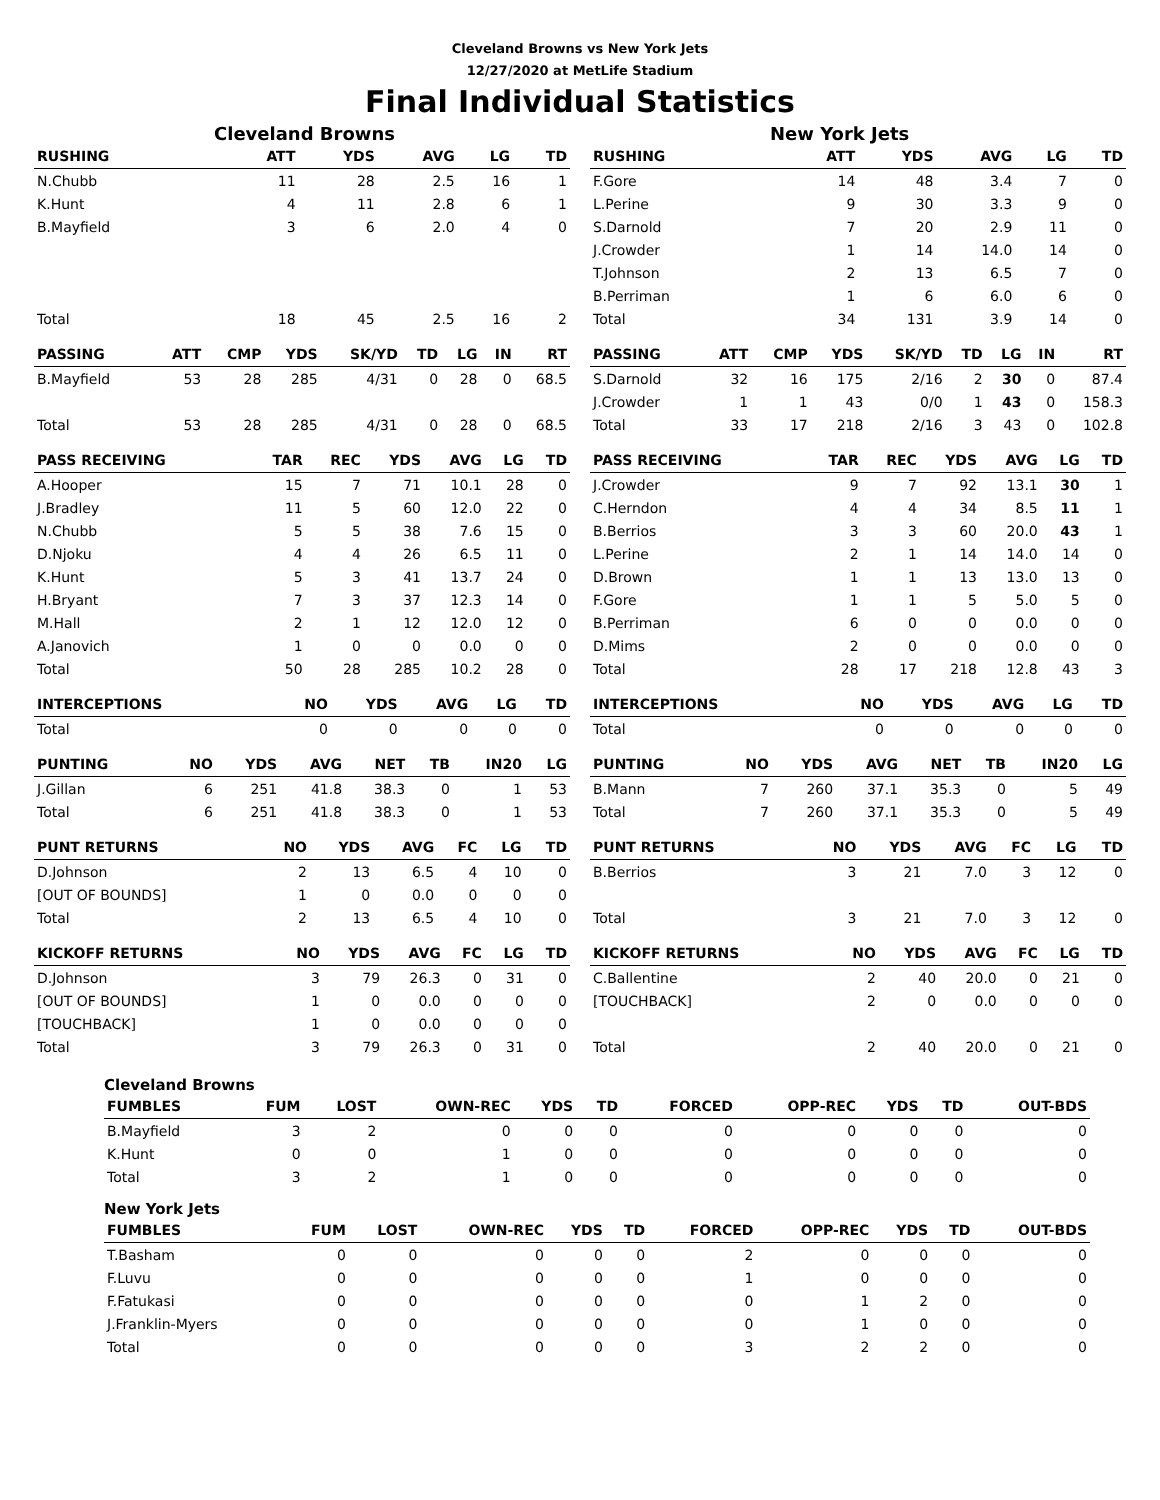Cleveland Browns vs New York Jets
12/27/2020 at MetLife Stadium
Final Individual Statistics
Cleveland Browns
| RUSHING | | | ATT | YDS | AVG | LG | TD |
| --- | --- | --- | --- | --- | --- | --- | --- |
| N.Chubb | | | 11 | 28 | 2.5 | 16 | 1 |
| K.Hunt | | | 4 | 11 | 2.8 | 6 | 1 |
| B.Mayfield | | | 3 | 6 | 2.0 | 4 | 0 |
| Total | | | 18 | 45 | 2.5 | 16 | 2 |
| PASSING | ATT | CMP | YDS | SK/YD | TD | LG | IN | RT |
| --- | --- | --- | --- | --- | --- | --- | --- | --- |
| B.Mayfield | 53 | 28 | 285 | 4/31 | 0 | 28 | 0 | 68.5 |
| Total | 53 | 28 | 285 | 4/31 | 0 | 28 | 0 | 68.5 |
| PASS RECEIVING | TAR | REC | YDS | AVG | LG | TD |
| --- | --- | --- | --- | --- | --- | --- |
| A.Hooper | 15 | 7 | 71 | 10.1 | 28 | 0 |
| J.Bradley | 11 | 5 | 60 | 12.0 | 22 | 0 |
| N.Chubb | 5 | 5 | 38 | 7.6 | 15 | 0 |
| D.Njoku | 4 | 4 | 26 | 6.5 | 11 | 0 |
| K.Hunt | 5 | 3 | 41 | 13.7 | 24 | 0 |
| H.Bryant | 7 | 3 | 37 | 12.3 | 14 | 0 |
| M.Hall | 2 | 1 | 12 | 12.0 | 12 | 0 |
| A.Janovich | 1 | 0 | 0 | 0.0 | 0 | 0 |
| Total | 50 | 28 | 285 | 10.2 | 28 | 0 |
| INTERCEPTIONS | NO | YDS | AVG | LG | TD |
| --- | --- | --- | --- | --- | --- |
| Total | 0 | 0 | 0 | 0 | 0 |
| PUNTING | NO | YDS | AVG | NET | TB | IN20 | LG |
| --- | --- | --- | --- | --- | --- | --- | --- |
| J.Gillan | 6 | 251 | 41.8 | 38.3 | 0 | 1 | 53 |
| Total | 6 | 251 | 41.8 | 38.3 | 0 | 1 | 53 |
| PUNT RETURNS | NO | YDS | AVG | FC | LG | TD |
| --- | --- | --- | --- | --- | --- | --- |
| D.Johnson | 2 | 13 | 6.5 | 4 | 10 | 0 |
| [OUT OF BOUNDS] | 1 | 0 | 0.0 | 0 | 0 | 0 |
| Total | 2 | 13 | 6.5 | 4 | 10 | 0 |
| KICKOFF RETURNS | NO | YDS | AVG | FC | LG | TD |
| --- | --- | --- | --- | --- | --- | --- |
| D.Johnson | 3 | 79 | 26.3 | 0 | 31 | 0 |
| [OUT OF BOUNDS] | 1 | 0 | 0.0 | 0 | 0 | 0 |
| [TOUCHBACK] | 1 | 0 | 0.0 | 0 | 0 | 0 |
| Total | 3 | 79 | 26.3 | 0 | 31 | 0 |
New York Jets
| RUSHING | | | ATT | YDS | AVG | LG | TD |
| --- | --- | --- | --- | --- | --- | --- | --- |
| F.Gore | | | 14 | 48 | 3.4 | 7 | 0 |
| L.Perine | | | 9 | 30 | 3.3 | 9 | 0 |
| S.Darnold | | | 7 | 20 | 2.9 | 11 | 0 |
| J.Crowder | | | 1 | 14 | 14.0 | 14 | 0 |
| T.Johnson | | | 2 | 13 | 6.5 | 7 | 0 |
| B.Perriman | | | 1 | 6 | 6.0 | 6 | 0 |
| Total | | | 34 | 131 | 3.9 | 14 | 0 |
| PASSING | ATT | CMP | YDS | SK/YD | TD | LG | IN | RT |
| --- | --- | --- | --- | --- | --- | --- | --- | --- |
| S.Darnold | 32 | 16 | 175 | 2/16 | 2 | 30 | 0 | 87.4 |
| J.Crowder | 1 | 1 | 43 | 0/0 | 1 | 43 | 0 | 158.3 |
| Total | 33 | 17 | 218 | 2/16 | 3 | 43 | 0 | 102.8 |
| PASS RECEIVING | TAR | REC | YDS | AVG | LG | TD |
| --- | --- | --- | --- | --- | --- | --- |
| J.Crowder | 9 | 7 | 92 | 13.1 | 30 | 1 |
| C.Herndon | 4 | 4 | 34 | 8.5 | 11 | 1 |
| B.Berrios | 3 | 3 | 60 | 20.0 | 43 | 1 |
| L.Perine | 2 | 1 | 14 | 14.0 | 14 | 0 |
| D.Brown | 1 | 1 | 13 | 13.0 | 13 | 0 |
| F.Gore | 1 | 1 | 5 | 5.0 | 5 | 0 |
| B.Perriman | 6 | 0 | 0 | 0.0 | 0 | 0 |
| D.Mims | 2 | 0 | 0 | 0.0 | 0 | 0 |
| Total | 28 | 17 | 218 | 12.8 | 43 | 3 |
| INTERCEPTIONS | NO | YDS | AVG | LG | TD |
| --- | --- | --- | --- | --- | --- |
| Total | 0 | 0 | 0 | 0 | 0 |
| PUNTING | NO | YDS | AVG | NET | TB | IN20 | LG |
| --- | --- | --- | --- | --- | --- | --- | --- |
| B.Mann | 7 | 260 | 37.1 | 35.3 | 0 | 5 | 49 |
| Total | 7 | 260 | 37.1 | 35.3 | 0 | 5 | 49 |
| PUNT RETURNS | NO | YDS | AVG | FC | LG | TD |
| --- | --- | --- | --- | --- | --- | --- |
| B.Berrios | 3 | 21 | 7.0 | 3 | 12 | 0 |
| Total | 3 | 21 | 7.0 | 3 | 12 | 0 |
| KICKOFF RETURNS | NO | YDS | AVG | FC | LG | TD |
| --- | --- | --- | --- | --- | --- | --- |
| C.Ballentine | 2 | 40 | 20.0 | 0 | 21 | 0 |
| [TOUCHBACK] | 2 | 0 | 0.0 | 0 | 0 | 0 |
| Total | 2 | 40 | 20.0 | 0 | 21 | 0 |
Cleveland Browns
| FUMBLES | FUM | LOST | OWN-REC | YDS | TD | FORCED | OPP-REC | YDS | TD | OUT-BDS |
| --- | --- | --- | --- | --- | --- | --- | --- | --- | --- | --- |
| B.Mayfield | 3 | 2 | 0 | 0 | 0 | 0 | 0 | 0 | 0 | 0 |
| K.Hunt | 0 | 0 | 1 | 0 | 0 | 0 | 0 | 0 | 0 | 0 |
| Total | 3 | 2 | 1 | 0 | 0 | 0 | 0 | 0 | 0 | 0 |
New York Jets
| FUMBLES | FUM | LOST | OWN-REC | YDS | TD | FORCED | OPP-REC | YDS | TD | OUT-BDS |
| --- | --- | --- | --- | --- | --- | --- | --- | --- | --- | --- |
| T.Basham | 0 | 0 | 0 | 0 | 0 | 2 | 0 | 0 | 0 | 0 |
| F.Luvu | 0 | 0 | 0 | 0 | 0 | 1 | 0 | 0 | 0 | 0 |
| F.Fatukasi | 0 | 0 | 0 | 0 | 0 | 0 | 1 | 2 | 0 | 0 |
| J.Franklin-Myers | 0 | 0 | 0 | 0 | 0 | 0 | 1 | 0 | 0 | 0 |
| Total | 0 | 0 | 0 | 0 | 0 | 3 | 2 | 2 | 0 | 0 |